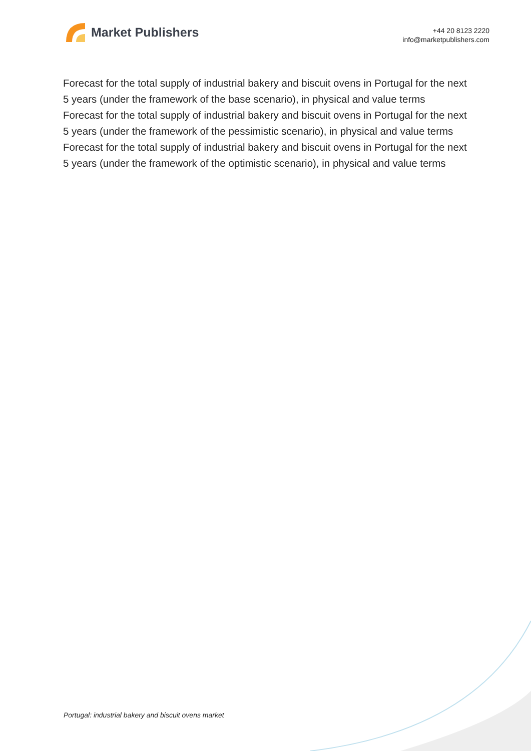Market Publishers
+44 20 8123 2220
info@marketpublishers.com
Forecast for the total supply of industrial bakery and biscuit ovens in Portugal for the next 5 years (under the framework of the base scenario), in physical and value terms
Forecast for the total supply of industrial bakery and biscuit ovens in Portugal for the next 5 years (under the framework of the pessimistic scenario), in physical and value terms
Forecast for the total supply of industrial bakery and biscuit ovens in Portugal for the next 5 years (under the framework of the optimistic scenario), in physical and value terms
Portugal: industrial bakery and biscuit ovens market